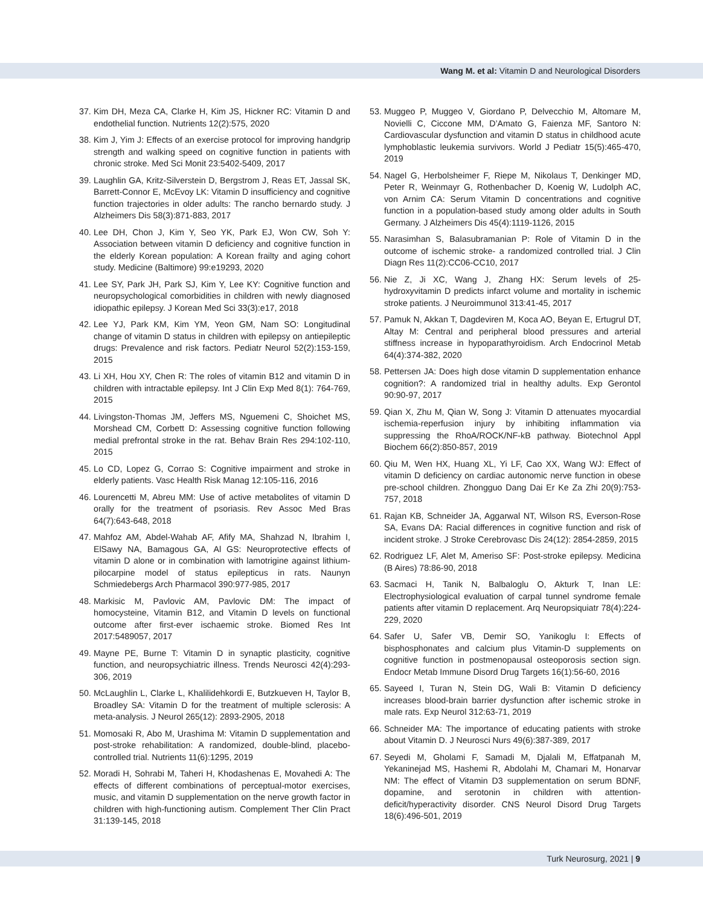Wang M. et al: Vitamin D and Neurological Disorders
37. Kim DH, Meza CA, Clarke H, Kim JS, Hickner RC: Vitamin D and endothelial function. Nutrients 12(2):575, 2020
38. Kim J, Yim J: Effects of an exercise protocol for improving handgrip strength and walking speed on cognitive function in patients with chronic stroke. Med Sci Monit 23:5402-5409, 2017
39. Laughlin GA, Kritz-Silverstein D, Bergstrom J, Reas ET, Jassal SK, Barrett-Connor E, McEvoy LK: Vitamin D insufficiency and cognitive function trajectories in older adults: The rancho bernardo study. J Alzheimers Dis 58(3):871-883, 2017
40. Lee DH, Chon J, Kim Y, Seo YK, Park EJ, Won CW, Soh Y: Association between vitamin D deficiency and cognitive function in the elderly Korean population: A Korean frailty and aging cohort study. Medicine (Baltimore) 99:e19293, 2020
41. Lee SY, Park JH, Park SJ, Kim Y, Lee KY: Cognitive function and neuropsychological comorbidities in children with newly diagnosed idiopathic epilepsy. J Korean Med Sci 33(3):e17, 2018
42. Lee YJ, Park KM, Kim YM, Yeon GM, Nam SO: Longitudinal change of vitamin D status in children with epilepsy on antiepileptic drugs: Prevalence and risk factors. Pediatr Neurol 52(2):153-159, 2015
43. Li XH, Hou XY, Chen R: The roles of vitamin B12 and vitamin D in children with intractable epilepsy. Int J Clin Exp Med 8(1): 764-769, 2015
44. Livingston-Thomas JM, Jeffers MS, Nguemeni C, Shoichet MS, Morshead CM, Corbett D: Assessing cognitive function following medial prefrontal stroke in the rat. Behav Brain Res 294:102-110, 2015
45. Lo CD, Lopez G, Corrao S: Cognitive impairment and stroke in elderly patients. Vasc Health Risk Manag 12:105-116, 2016
46. Lourencetti M, Abreu MM: Use of active metabolites of vitamin D orally for the treatment of psoriasis. Rev Assoc Med Bras 64(7):643-648, 2018
47. Mahfoz AM, Abdel-Wahab AF, Afify MA, Shahzad N, Ibrahim I, ElSawy NA, Bamagous GA, Al GS: Neuroprotective effects of vitamin D alone or in combination with lamotrigine against lithium-pilocarpine model of status epilepticus in rats. Naunyn Schmiedebergs Arch Pharmacol 390:977-985, 2017
48. Markisic M, Pavlovic AM, Pavlovic DM: The impact of homocysteine, Vitamin B12, and Vitamin D levels on functional outcome after first-ever ischaemic stroke. Biomed Res Int 2017:5489057, 2017
49. Mayne PE, Burne T: Vitamin D in synaptic plasticity, cognitive function, and neuropsychiatric illness. Trends Neurosci 42(4):293-306, 2019
50. McLaughlin L, Clarke L, Khalilidehkordi E, Butzkueven H, Taylor B, Broadley SA: Vitamin D for the treatment of multiple sclerosis: A meta-analysis. J Neurol 265(12): 2893-2905, 2018
51. Momosaki R, Abo M, Urashima M: Vitamin D supplementation and post-stroke rehabilitation: A randomized, double-blind, placebo-controlled trial. Nutrients 11(6):1295, 2019
52. Moradi H, Sohrabi M, Taheri H, Khodashenas E, Movahedi A: The effects of different combinations of perceptual-motor exercises, music, and vitamin D supplementation on the nerve growth factor in children with high-functioning autism. Complement Ther Clin Pract 31:139-145, 2018
53. Muggeo P, Muggeo V, Giordano P, Delvecchio M, Altomare M, Novielli C, Ciccone MM, D’Amato G, Faienza MF, Santoro N: Cardiovascular dysfunction and vitamin D status in childhood acute lymphoblastic leukemia survivors. World J Pediatr 15(5):465-470, 2019
54. Nagel G, Herbolsheimer F, Riepe M, Nikolaus T, Denkinger MD, Peter R, Weinmayr G, Rothenbacher D, Koenig W, Ludolph AC, von Arnim CA: Serum Vitamin D concentrations and cognitive function in a population-based study among older adults in South Germany. J Alzheimers Dis 45(4):1119-1126, 2015
55. Narasimhan S, Balasubramanian P: Role of Vitamin D in the outcome of ischemic stroke- a randomized controlled trial. J Clin Diagn Res 11(2):CC06-CC10, 2017
56. Nie Z, Ji XC, Wang J, Zhang HX: Serum levels of 25-hydroxyvitamin D predicts infarct volume and mortality in ischemic stroke patients. J Neuroimmunol 313:41-45, 2017
57. Pamuk N, Akkan T, Dagdeviren M, Koca AO, Beyan E, Ertugrul DT, Altay M: Central and peripheral blood pressures and arterial stiffness increase in hypoparathyroidism. Arch Endocrinol Metab 64(4):374-382, 2020
58. Pettersen JA: Does high dose vitamin D supplementation enhance cognition?: A randomized trial in healthy adults. Exp Gerontol 90:90-97, 2017
59. Qian X, Zhu M, Qian W, Song J: Vitamin D attenuates myocardial ischemia-reperfusion injury by inhibiting inflammation via suppressing the RhoA/ROCK/NF-kB pathway. Biotechnol Appl Biochem 66(2):850-857, 2019
60. Qiu M, Wen HX, Huang XL, Yi LF, Cao XX, Wang WJ: Effect of vitamin D deficiency on cardiac autonomic nerve function in obese pre-school children. Zhongguo Dang Dai Er Ke Za Zhi 20(9):753-757, 2018
61. Rajan KB, Schneider JA, Aggarwal NT, Wilson RS, Everson-Rose SA, Evans DA: Racial differences in cognitive function and risk of incident stroke. J Stroke Cerebrovasc Dis 24(12): 2854-2859, 2015
62. Rodriguez LF, Alet M, Ameriso SF: Post-stroke epilepsy. Medicina (B Aires) 78:86-90, 2018
63. Sacmaci H, Tanik N, Balbaloglu O, Akturk T, Inan LE: Electrophysiological evaluation of carpal tunnel syndrome female patients after vitamin D replacement. Arq Neuropsiquiatr 78(4):224-229, 2020
64. Safer U, Safer VB, Demir SO, Yanikoglu I: Effects of bisphosphonates and calcium plus Vitamin-D supplements on cognitive function in postmenopausal osteoporosis section sign. Endocr Metab Immune Disord Drug Targets 16(1):56-60, 2016
65. Sayeed I, Turan N, Stein DG, Wali B: Vitamin D deficiency increases blood-brain barrier dysfunction after ischemic stroke in male rats. Exp Neurol 312:63-71, 2019
66. Schneider MA: The importance of educating patients with stroke about Vitamin D. J Neurosci Nurs 49(6):387-389, 2017
67. Seyedi M, Gholami F, Samadi M, Djalali M, Effatpanah M, Yekaninejad MS, Hashemi R, Abdolahi M, Chamari M, Honarvar NM: The effect of Vitamin D3 supplementation on serum BDNF, dopamine, and serotonin in children with attention-deficit/hyperactivity disorder. CNS Neurol Disord Drug Targets 18(6):496-501, 2019
Turk Neurosurg, 2021 | 9